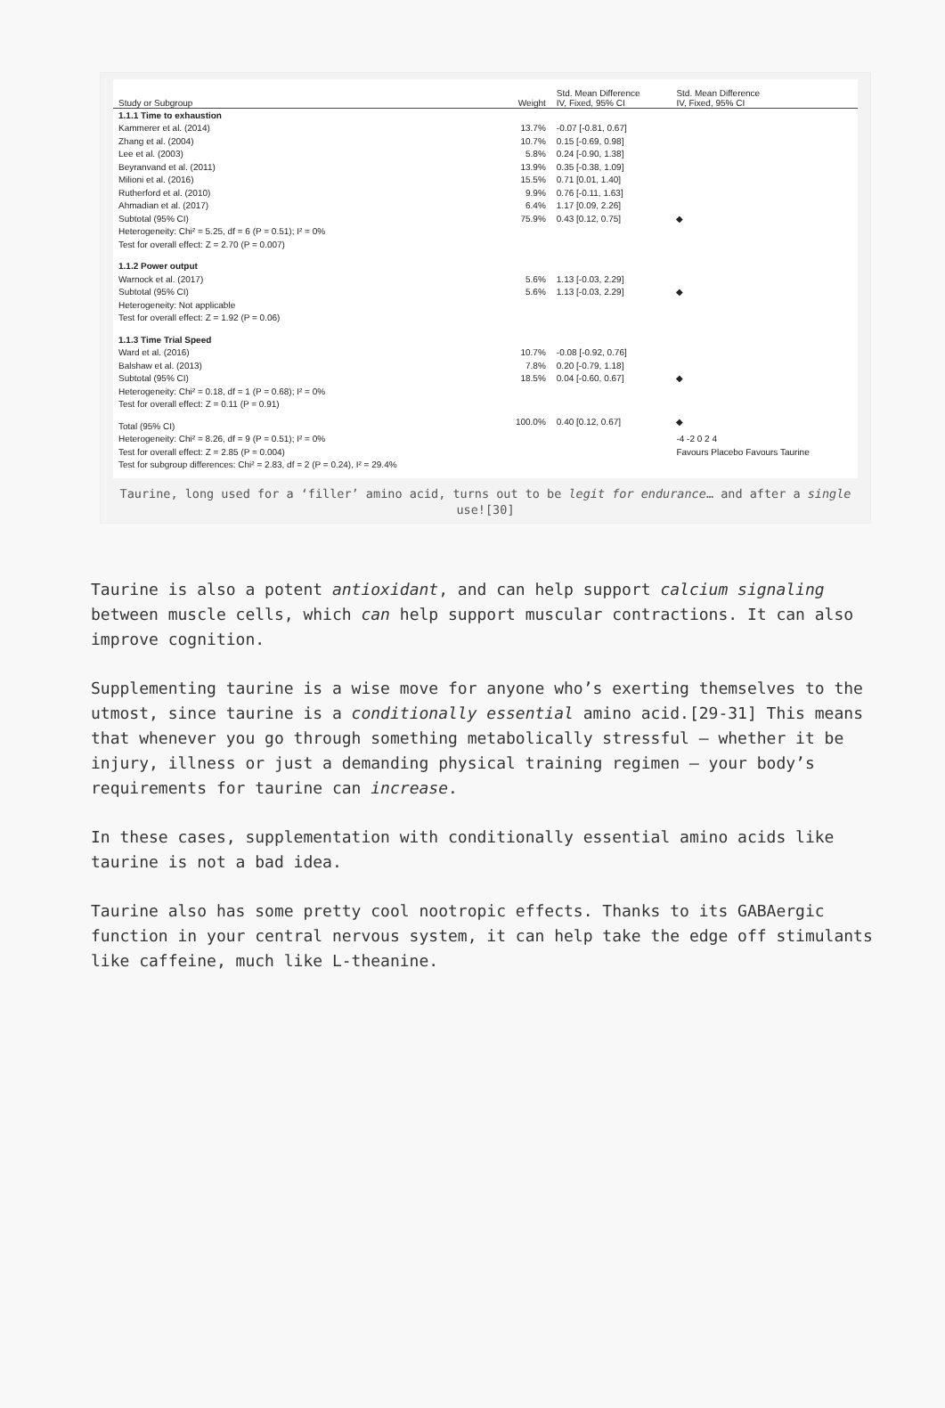| Study or Subgroup | Weight | Std. Mean Difference IV, Fixed, 95% CI | Std. Mean Difference IV, Fixed, 95% CI |
| --- | --- | --- | --- |
| 1.1.1 Time to exhaustion | | | |
| Kammerer et al. (2014) | 13.7% | -0.07 [-0.81, 0.67] | |
| Zhang et al. (2004) | 10.7% | 0.15 [-0.69, 0.98] | |
| Lee et al. (2003) | 5.8% | 0.24 [-0.90, 1.38] | |
| Beyranvand et al. (2011) | 13.9% | 0.35 [-0.38, 1.09] | |
| Milioni et al. (2016) | 15.5% | 0.71 [0.01, 1.40] | |
| Rutherford et al. (2010) | 9.9% | 0.76 [-0.11, 1.63] | |
| Ahmadian et al. (2017) | 6.4% | 1.17 [0.09, 2.26] | |
| Subtotal (95% CI) | 75.9% | 0.43 [0.12, 0.75] | ◆ |
| Heterogeneity: Chi² = 5.25, df = 6 (P = 0.51); I² = 0% | | | |
| Test for overall effect: Z = 2.70 (P = 0.007) | | | |
| 1.1.2 Power output | | | |
| Warnock et al. (2017) | 5.6% | 1.13 [-0.03, 2.29] | |
| Subtotal (95% CI) | 5.6% | 1.13 [-0.03, 2.29] | ◆ |
| Heterogeneity: Not applicable | | | |
| Test for overall effect: Z = 1.92 (P = 0.06) | | | |
| 1.1.3 Time Trial Speed | | | |
| Ward et al. (2016) | 10.7% | -0.08 [-0.92, 0.76] | |
| Balshaw et al. (2013) | 7.8% | 0.20 [-0.79, 1.18] | |
| Subtotal (95% CI) | 18.5% | 0.04 [-0.60, 0.67] | ◆ |
| Heterogeneity: Chi² = 0.18, df = 1 (P = 0.68); I² = 0% | | | |
| Test for overall effect: Z = 0.11 (P = 0.91) | | | |
| Total (95% CI) | 100.0% | 0.40 [0.12, 0.67] | ◆ |
| Heterogeneity: Chi² = 8.26, df = 9 (P = 0.51); I² = 0% | | | -4 -2 0 2 4 |
| Test for overall effect: Z = 2.85 (P = 0.004) | | | Favours Placebo Favours Taurine |
| Test for subgroup differences: Chi² = 2.83, df = 2 (P = 0.24), I² = 29.4% | | | |
Taurine, long used for a ‘filler’ amino acid, turns out to be legit for endurance… and after a single use![30]
Taurine is also a potent antioxidant, and can help support calcium signaling between muscle cells, which can help support muscular contractions. It can also improve cognition.
Supplementing taurine is a wise move for anyone who’s exerting themselves to the utmost, since taurine is a conditionally essential amino acid.[29-31] This means that whenever you go through something metabolically stressful – whether it be injury, illness or just a demanding physical training regimen – your body’s requirements for taurine can increase.
In these cases, supplementation with conditionally essential amino acids like taurine is not a bad idea.
Taurine also has some pretty cool nootropic effects. Thanks to its GABAergic function in your central nervous system, it can help take the edge off stimulants like caffeine, much like L-theanine.